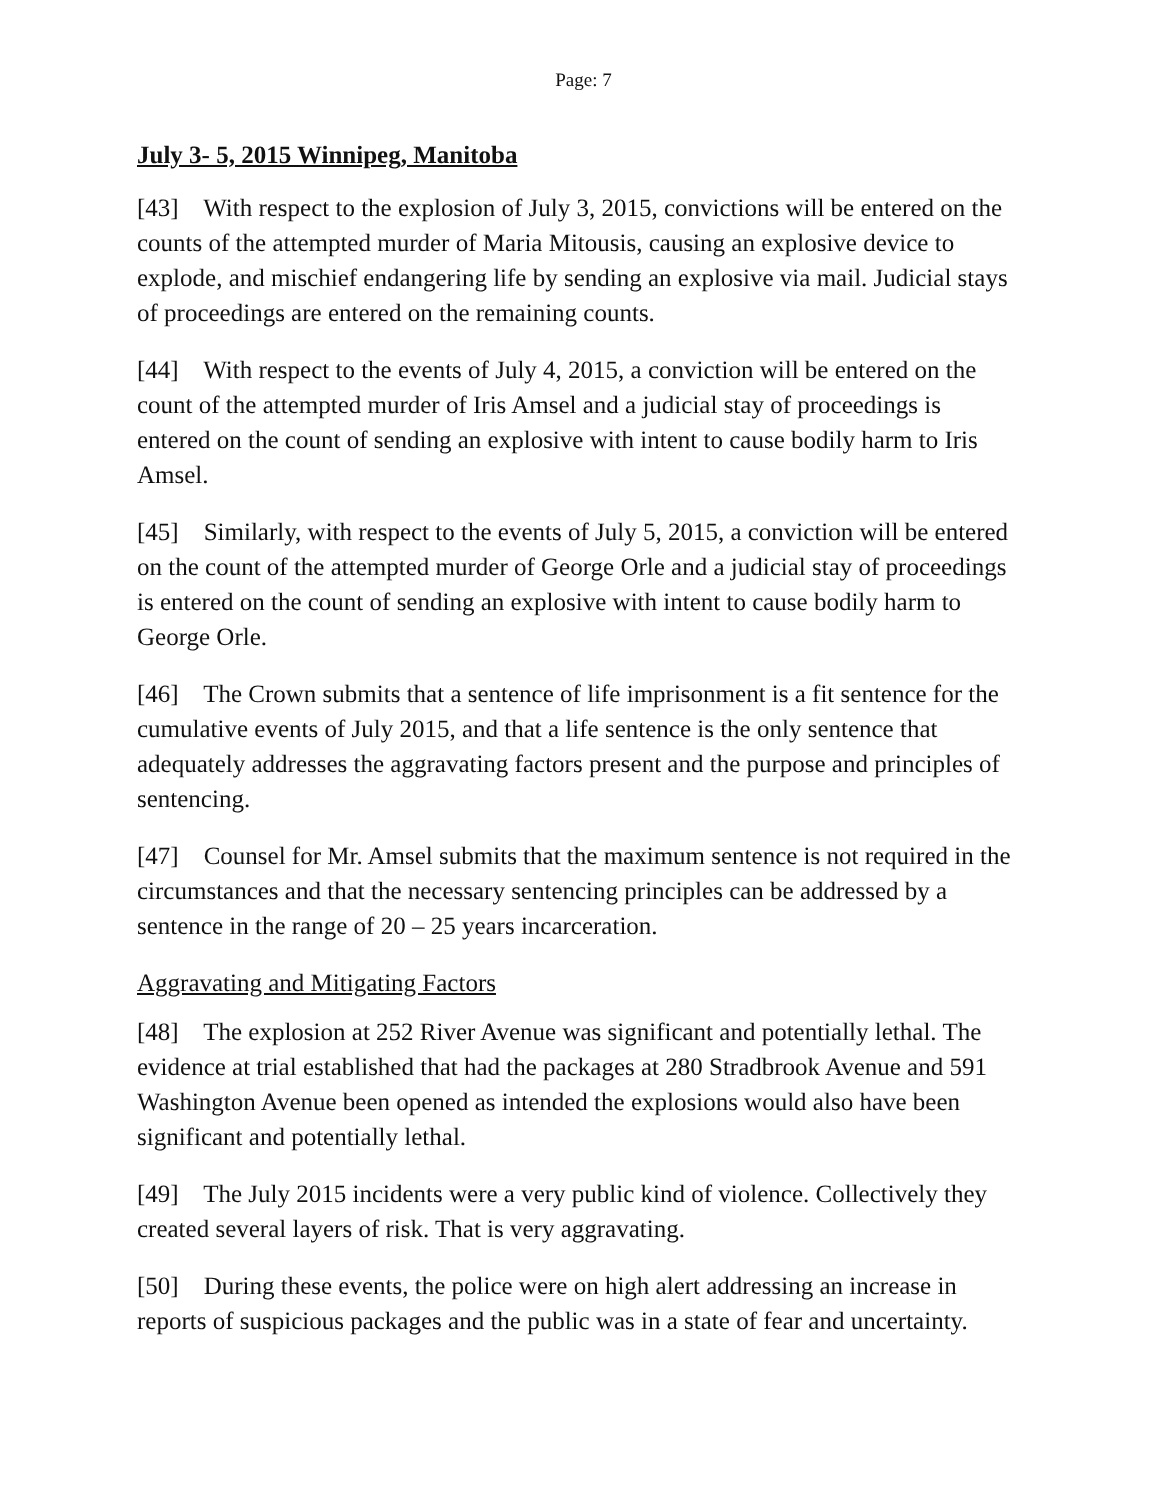Page: 7
July 3- 5, 2015 Winnipeg, Manitoba
[43] With respect to the explosion of July 3, 2015, convictions will be entered on the counts of the attempted murder of Maria Mitousis, causing an explosive device to explode, and mischief endangering life by sending an explosive via mail. Judicial stays of proceedings are entered on the remaining counts.
[44] With respect to the events of July 4, 2015, a conviction will be entered on the count of the attempted murder of Iris Amsel and a judicial stay of proceedings is entered on the count of sending an explosive with intent to cause bodily harm to Iris Amsel.
[45] Similarly, with respect to the events of July 5, 2015, a conviction will be entered on the count of the attempted murder of George Orle and a judicial stay of proceedings is entered on the count of sending an explosive with intent to cause bodily harm to George Orle.
[46] The Crown submits that a sentence of life imprisonment is a fit sentence for the cumulative events of July 2015, and that a life sentence is the only sentence that adequately addresses the aggravating factors present and the purpose and principles of sentencing.
[47] Counsel for Mr. Amsel submits that the maximum sentence is not required in the circumstances and that the necessary sentencing principles can be addressed by a sentence in the range of 20 – 25 years incarceration.
Aggravating and Mitigating Factors
[48] The explosion at 252 River Avenue was significant and potentially lethal. The evidence at trial established that had the packages at 280 Stradbrook Avenue and 591 Washington Avenue been opened as intended the explosions would also have been significant and potentially lethal.
[49] The July 2015 incidents were a very public kind of violence. Collectively they created several layers of risk. That is very aggravating.
[50] During these events, the police were on high alert addressing an increase in reports of suspicious packages and the public was in a state of fear and uncertainty.